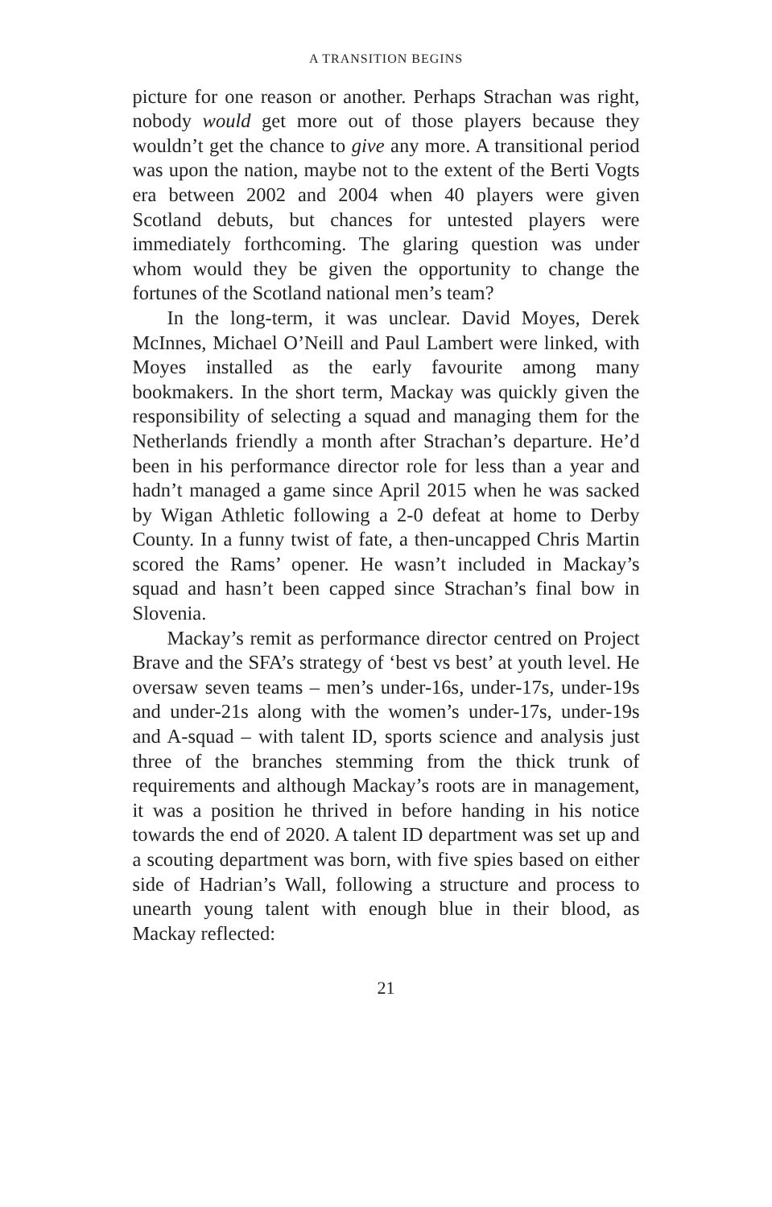A TRANSITION BEGINS
picture for one reason or another. Perhaps Strachan was right, nobody would get more out of those players because they wouldn’t get the chance to give any more. A transitional period was upon the nation, maybe not to the extent of the Berti Vogts era between 2002 and 2004 when 40 players were given Scotland debuts, but chances for untested players were immediately forthcoming. The glaring question was under whom would they be given the opportunity to change the fortunes of the Scotland national men’s team?
In the long-term, it was unclear. David Moyes, Derek McInnes, Michael O’Neill and Paul Lambert were linked, with Moyes installed as the early favourite among many bookmakers. In the short term, Mackay was quickly given the responsibility of selecting a squad and managing them for the Netherlands friendly a month after Strachan’s departure. He’d been in his performance director role for less than a year and hadn’t managed a game since April 2015 when he was sacked by Wigan Athletic following a 2-0 defeat at home to Derby County. In a funny twist of fate, a then-uncapped Chris Martin scored the Rams’ opener. He wasn’t included in Mackay’s squad and hasn’t been capped since Strachan’s final bow in Slovenia.
Mackay’s remit as performance director centred on Project Brave and the SFA’s strategy of ‘best vs best’ at youth level. He oversaw seven teams – men’s under-16s, under-17s, under-19s and under-21s along with the women’s under-17s, under-19s and A-squad – with talent ID, sports science and analysis just three of the branches stemming from the thick trunk of requirements and although Mackay’s roots are in management, it was a position he thrived in before handing in his notice towards the end of 2020. A talent ID department was set up and a scouting department was born, with five spies based on either side of Hadrian’s Wall, following a structure and process to unearth young talent with enough blue in their blood, as Mackay reflected:
21